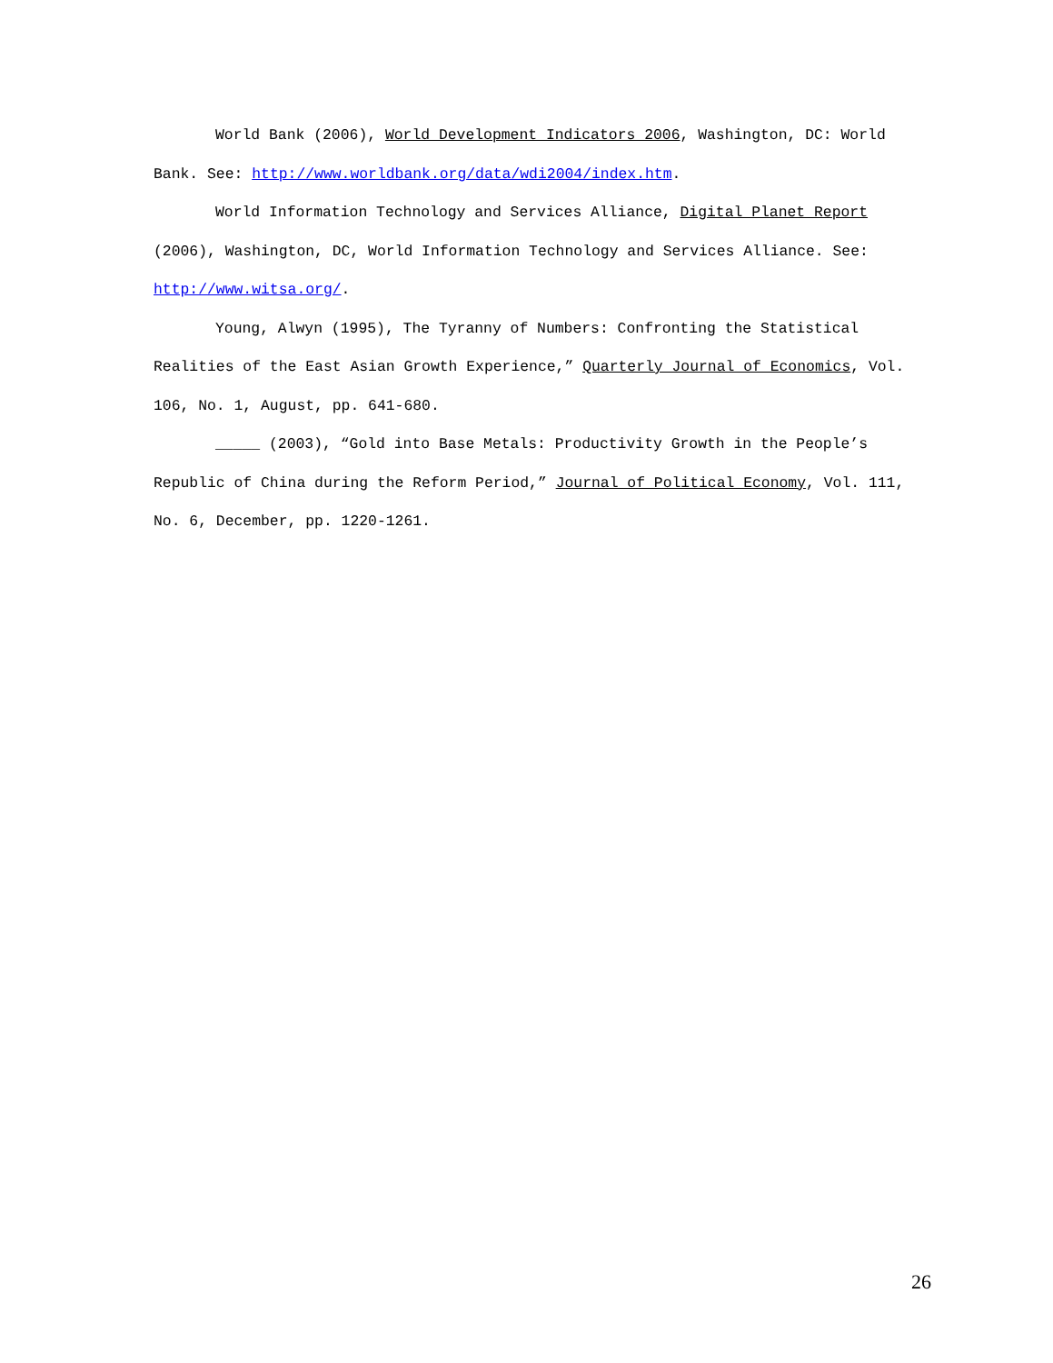World Bank (2006), World Development Indicators 2006, Washington, DC: World Bank. See: http://www.worldbank.org/data/wdi2004/index.htm.
World Information Technology and Services Alliance, Digital Planet Report (2006), Washington, DC, World Information Technology and Services Alliance. See: http://www.witsa.org/.
Young, Alwyn (1995), The Tyranny of Numbers: Confronting the Statistical Realities of the East Asian Growth Experience,” Quarterly Journal of Economics, Vol. 106, No. 1, August, pp. 641-680.
_____ (2003), “Gold into Base Metals: Productivity Growth in the People’s Republic of China during the Reform Period,” Journal of Political Economy, Vol. 111, No. 6, December, pp. 1220-1261.
26